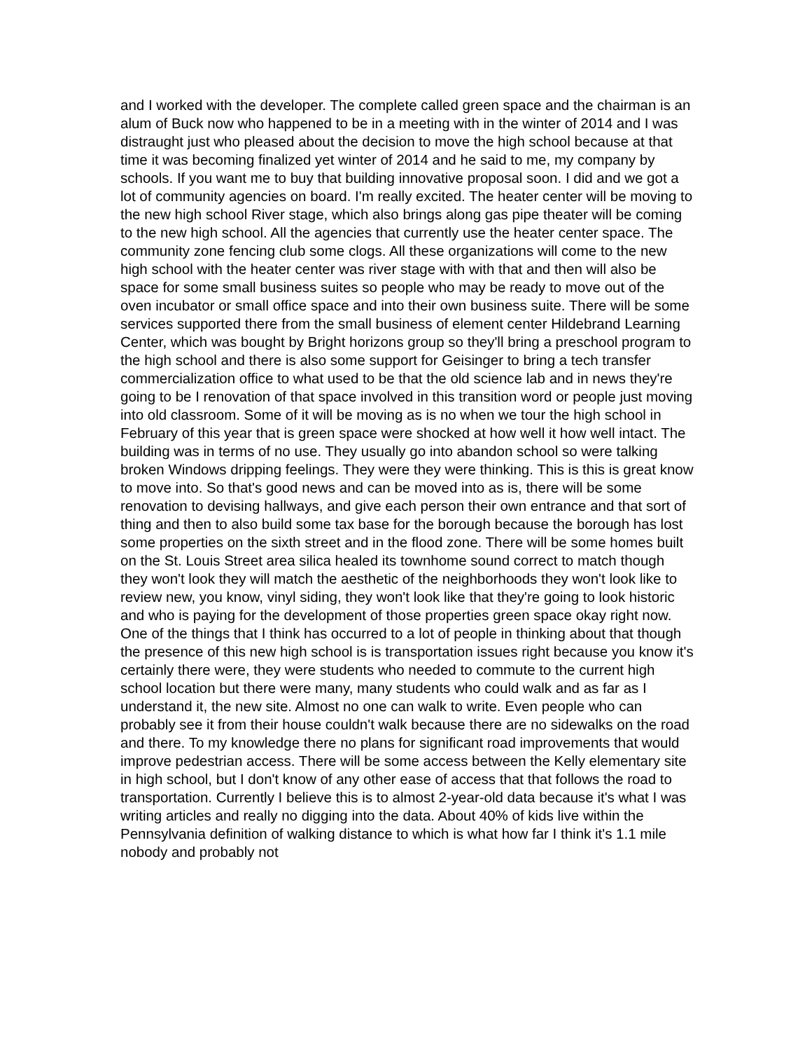and I worked with the developer. The complete called green space and the chairman is an alum of Buck now who happened to be in a meeting with in the winter of 2014 and I was distraught just who pleased about the decision to move the high school because at that time it was becoming finalized yet winter of 2014 and he said to me, my company by schools. If you want me to buy that building innovative proposal soon. I did and we got a lot of community agencies on board. I'm really excited. The heater center will be moving to the new high school River stage, which also brings along gas pipe theater will be coming to the new high school. All the agencies that currently use the heater center space. The community zone fencing club some clogs. All these organizations will come to the new high school with the heater center was river stage with with that and then will also be space for some small business suites so people who may be ready to move out of the oven incubator or small office space and into their own business suite. There will be some services supported there from the small business of element center Hildebrand Learning Center, which was bought by Bright horizons group so they'll bring a preschool program to the high school and there is also some support for Geisinger to bring a tech transfer commercialization office to what used to be that the old science lab and in news they're going to be I renovation of that space involved in this transition word or people just moving into old classroom. Some of it will be moving as is no when we tour the high school in February of this year that is green space were shocked at how well it how well intact. The building was in terms of no use. They usually go into abandon school so were talking broken Windows dripping feelings. They were they were thinking. This is this is great know to move into. So that's good news and can be moved into as is, there will be some renovation to devising hallways, and give each person their own entrance and that sort of thing and then to also build some tax base for the borough because the borough has lost some properties on the sixth street and in the flood zone. There will be some homes built on the St. Louis Street area silica healed its townhome sound correct to match though they won't look they will match the aesthetic of the neighborhoods they won't look like to review new, you know, vinyl siding, they won't look like that they're going to look historic and who is paying for the development of those properties green space okay right now. One of the things that I think has occurred to a lot of people in thinking about that though the presence of this new high school is is transportation issues right because you know it's certainly there were, they were students who needed to commute to the current high school location but there were many, many students who could walk and as far as I understand it, the new site. Almost no one can walk to write. Even people who can probably see it from their house couldn't walk because there are no sidewalks on the road and there. To my knowledge there no plans for significant road improvements that would improve pedestrian access. There will be some access between the Kelly elementary site in high school, but I don't know of any other ease of access that that follows the road to transportation. Currently I believe this is to almost 2-year-old data because it's what I was writing articles and really no digging into the data. About 40% of kids live within the Pennsylvania definition of walking distance to which is what how far I think it's 1.1 mile nobody and probably not